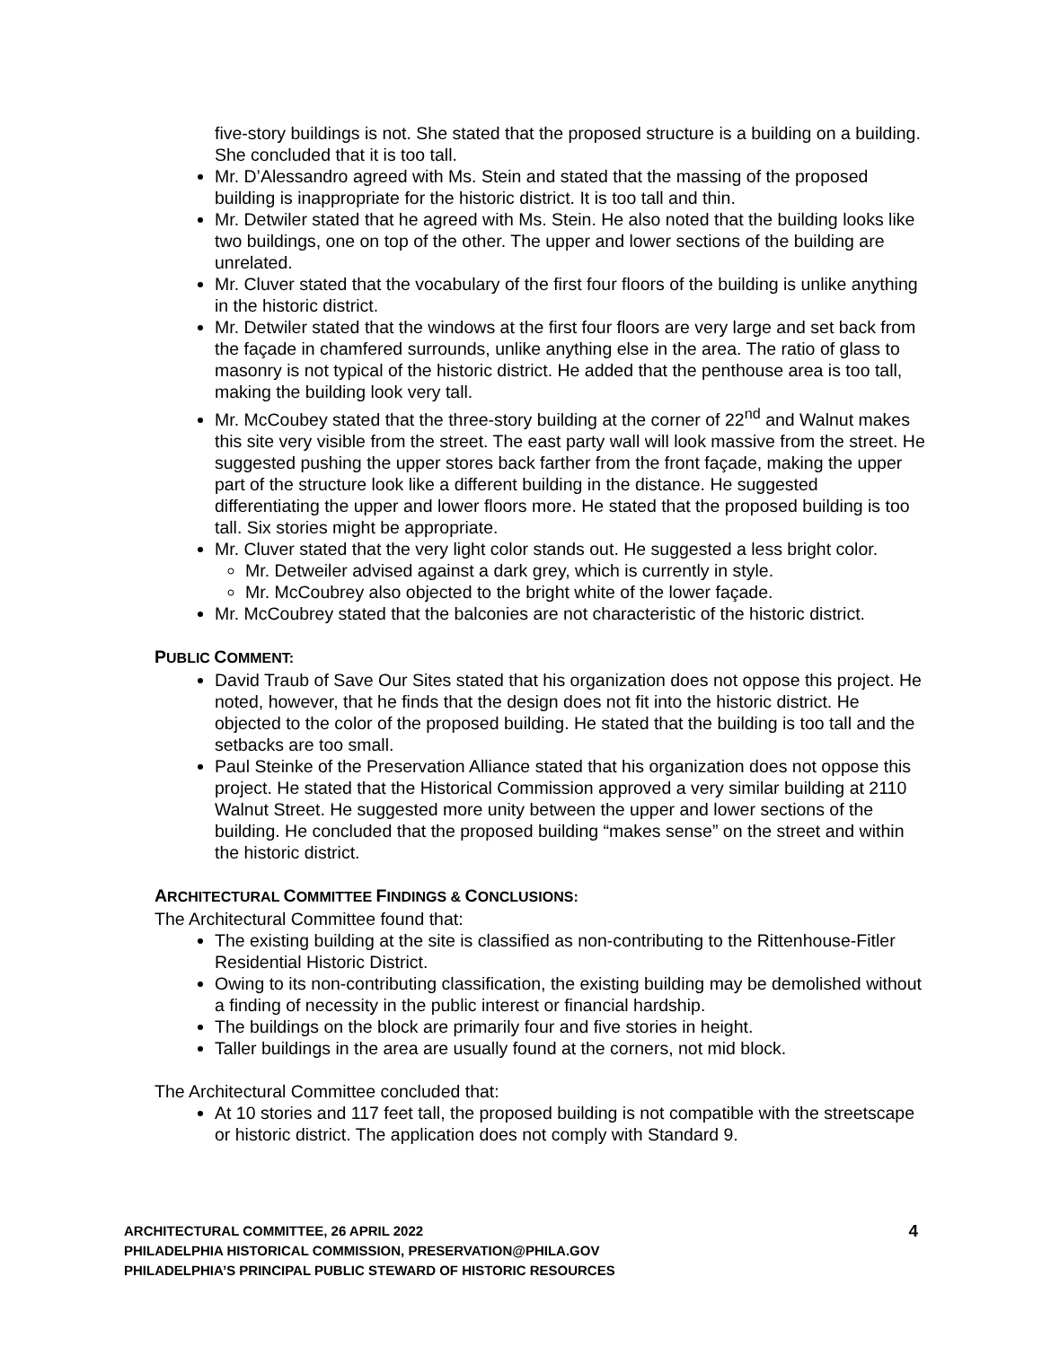five-story buildings is not. She stated that the proposed structure is a building on a building. She concluded that it is too tall.
Mr. D’Alessandro agreed with Ms. Stein and stated that the massing of the proposed building is inappropriate for the historic district. It is too tall and thin.
Mr. Detwiler stated that he agreed with Ms. Stein. He also noted that the building looks like two buildings, one on top of the other. The upper and lower sections of the building are unrelated.
Mr. Cluver stated that the vocabulary of the first four floors of the building is unlike anything in the historic district.
Mr. Detwiler stated that the windows at the first four floors are very large and set back from the façade in chamfered surrounds, unlike anything else in the area. The ratio of glass to masonry is not typical of the historic district. He added that the penthouse area is too tall, making the building look very tall.
Mr. McCoubey stated that the three-story building at the corner of 22<sup>nd</sup> and Walnut makes this site very visible from the street. The east party wall will look massive from the street. He suggested pushing the upper stores back farther from the front façade, making the upper part of the structure look like a different building in the distance. He suggested differentiating the upper and lower floors more. He stated that the proposed building is too tall. Six stories might be appropriate.
Mr. Cluver stated that the very light color stands out. He suggested a less bright color.
Mr. Detweiler advised against a dark grey, which is currently in style.
Mr. McCoubrey also objected to the bright white of the lower façade.
Mr. McCoubrey stated that the balconies are not characteristic of the historic district.
PUBLIC COMMENT:
David Traub of Save Our Sites stated that his organization does not oppose this project. He noted, however, that he finds that the design does not fit into the historic district. He objected to the color of the proposed building. He stated that the building is too tall and the setbacks are too small.
Paul Steinke of the Preservation Alliance stated that his organization does not oppose this project. He stated that the Historical Commission approved a very similar building at 2110 Walnut Street. He suggested more unity between the upper and lower sections of the building. He concluded that the proposed building “makes sense” on the street and within the historic district.
ARCHITECTURAL COMMITTEE FINDINGS & CONCLUSIONS:
The Architectural Committee found that:
The existing building at the site is classified as non-contributing to the Rittenhouse-Fitler Residential Historic District.
Owing to its non-contributing classification, the existing building may be demolished without a finding of necessity in the public interest or financial hardship.
The buildings on the block are primarily four and five stories in height.
Taller buildings in the area are usually found at the corners, not mid block.
The Architectural Committee concluded that:
At 10 stories and 117 feet tall, the proposed building is not compatible with the streetscape or historic district. The application does not comply with Standard 9.
4
ARCHITECTURAL COMMITTEE, 26 APRIL 2022
PHILADELPHIA HISTORICAL COMMISSION, PRESERVATION@PHILA.GOV
PHILADELPHIA’S PRINCIPAL PUBLIC STEWARD OF HISTORIC RESOURCES